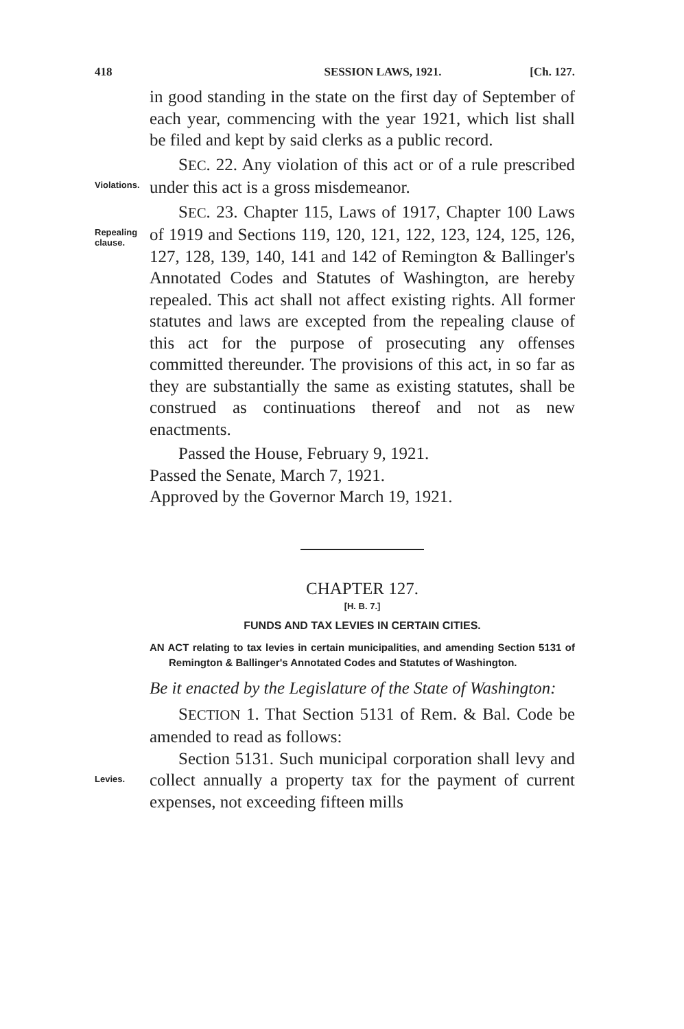418 SESSION LAWS, 1921. [Ch. 127.
in good standing in the state on the first day of September of each year, commencing with the year 1921, which list shall be filed and kept by said clerks as a public record.
Violations.
SEC. 22. Any violation of this act or of a rule prescribed under this act is a gross misdemeanor.
Repealing clause.
SEC. 23. Chapter 115, Laws of 1917, Chapter 100 Laws of 1919 and Sections 119, 120, 121, 122, 123, 124, 125, 126, 127, 128, 139, 140, 141 and 142 of Remington & Ballinger's Annotated Codes and Statutes of Washington, are hereby repealed. This act shall not affect existing rights. All former statutes and laws are excepted from the repealing clause of this act for the purpose of prosecuting any offenses committed thereunder. The provisions of this act, in so far as they are substantially the same as existing statutes, shall be construed as continuations thereof and not as new enactments.
Passed the House, February 9, 1921.
Passed the Senate, March 7, 1921.
Approved by the Governor March 19, 1921.
CHAPTER 127.
[H. B. 7.]
FUNDS AND TAX LEVIES IN CERTAIN CITIES.
AN ACT relating to tax levies in certain municipalities, and amending Section 5131 of Remington & Ballinger's Annotated Codes and Statutes of Washington.
Be it enacted by the Legislature of the State of Washington:
SECTION 1. That Section 5131 of Rem. & Bal. Code be amended to read as follows:
Levies.
Section 5131. Such municipal corporation shall levy and collect annually a property tax for the payment of current expenses, not exceeding fifteen mills